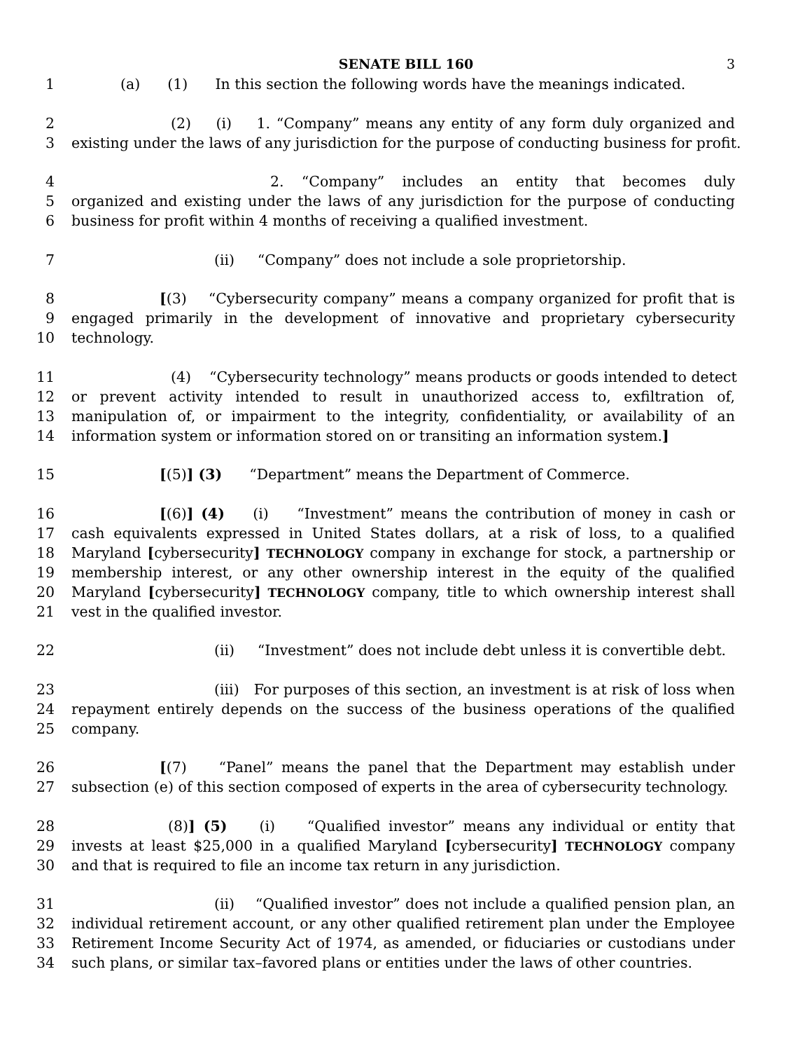SENATE BILL 160 3
1 (a) (1) In this section the following words have the meanings indicated.
2 (2) (i) 1. “Company” means any entity of any form duly organized and
3 existing under the laws of any jurisdiction for the purpose of conducting business for profit.
4 2. “Company” includes an entity that becomes duly
5 organized and existing under the laws of any jurisdiction for the purpose of conducting
6 business for profit within 4 months of receiving a qualified investment.
7 (ii) “Company” does not include a sole proprietorship.
8 [(3) “Cybersecurity company” means a company organized for profit that is
9 engaged primarily in the development of innovative and proprietary cybersecurity
10 technology.
11 (4) “Cybersecurity technology” means products or goods intended to detect
12 or prevent activity intended to result in unauthorized access to, exfiltration of,
13 manipulation of, or impairment to the integrity, confidentiality, or availability of an
14 information system or information stored on or transiting an information system.]
15 [(5)] (3) “Department” means the Department of Commerce.
16 [(6)] (4) (i) “Investment” means the contribution of money in cash or
17 cash equivalents expressed in United States dollars, at a risk of loss, to a qualified
18 Maryland [cybersecurity] TECHNOLOGY company in exchange for stock, a partnership or
19 membership interest, or any other ownership interest in the equity of the qualified
20 Maryland [cybersecurity] TECHNOLOGY company, title to which ownership interest shall
21 vest in the qualified investor.
22 (ii) “Investment” does not include debt unless it is convertible debt.
23 (iii) For purposes of this section, an investment is at risk of loss when
24 repayment entirely depends on the success of the business operations of the qualified
25 company.
26 [(7) “Panel” means the panel that the Department may establish under
27 subsection (e) of this section composed of experts in the area of cybersecurity technology.
28 (8)] (5) (i) “Qualified investor” means any individual or entity that
29 invests at least $25,000 in a qualified Maryland [cybersecurity] TECHNOLOGY company
30 and that is required to file an income tax return in any jurisdiction.
31 (ii) “Qualified investor” does not include a qualified pension plan, an
32 individual retirement account, or any other qualified retirement plan under the Employee
33 Retirement Income Security Act of 1974, as amended, or fiduciaries or custodians under
34 such plans, or similar tax–favored plans or entities under the laws of other countries.